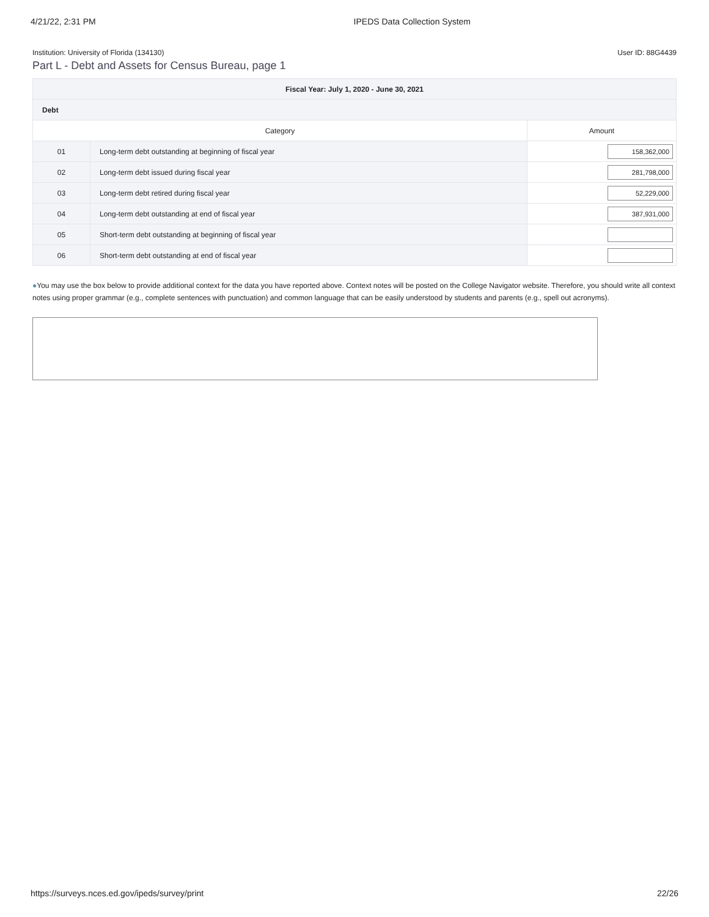4/21/22, 2:31 PM IPEDS Data Collection System
Institution: University of Florida (134130) User ID: 88G4439
Part L - Debt and Assets for Census Bureau, page 1
| Fiscal Year: July 1, 2020 - June 30, 2021 | | |
| --- | --- | --- |
| Debt | | |
| Category | | Amount |
| 01 | Long-term debt outstanding at beginning of fiscal year | 158,362,000 |
| 02 | Long-term debt issued during fiscal year | 281,798,000 |
| 03 | Long-term debt retired during fiscal year | 52,229,000 |
| 04 | Long-term debt outstanding at end of fiscal year | 387,931,000 |
| 05 | Short-term debt outstanding at beginning of fiscal year | |
| 06 | Short-term debt outstanding at end of fiscal year | |
●You may use the box below to provide additional context for the data you have reported above. Context notes will be posted on the College Navigator website. Therefore, you should write all context notes using proper grammar (e.g., complete sentences with punctuation) and common language that can be easily understood by students and parents (e.g., spell out acronyms).
https://surveys.nces.ed.gov/ipeds/survey/print 22/26